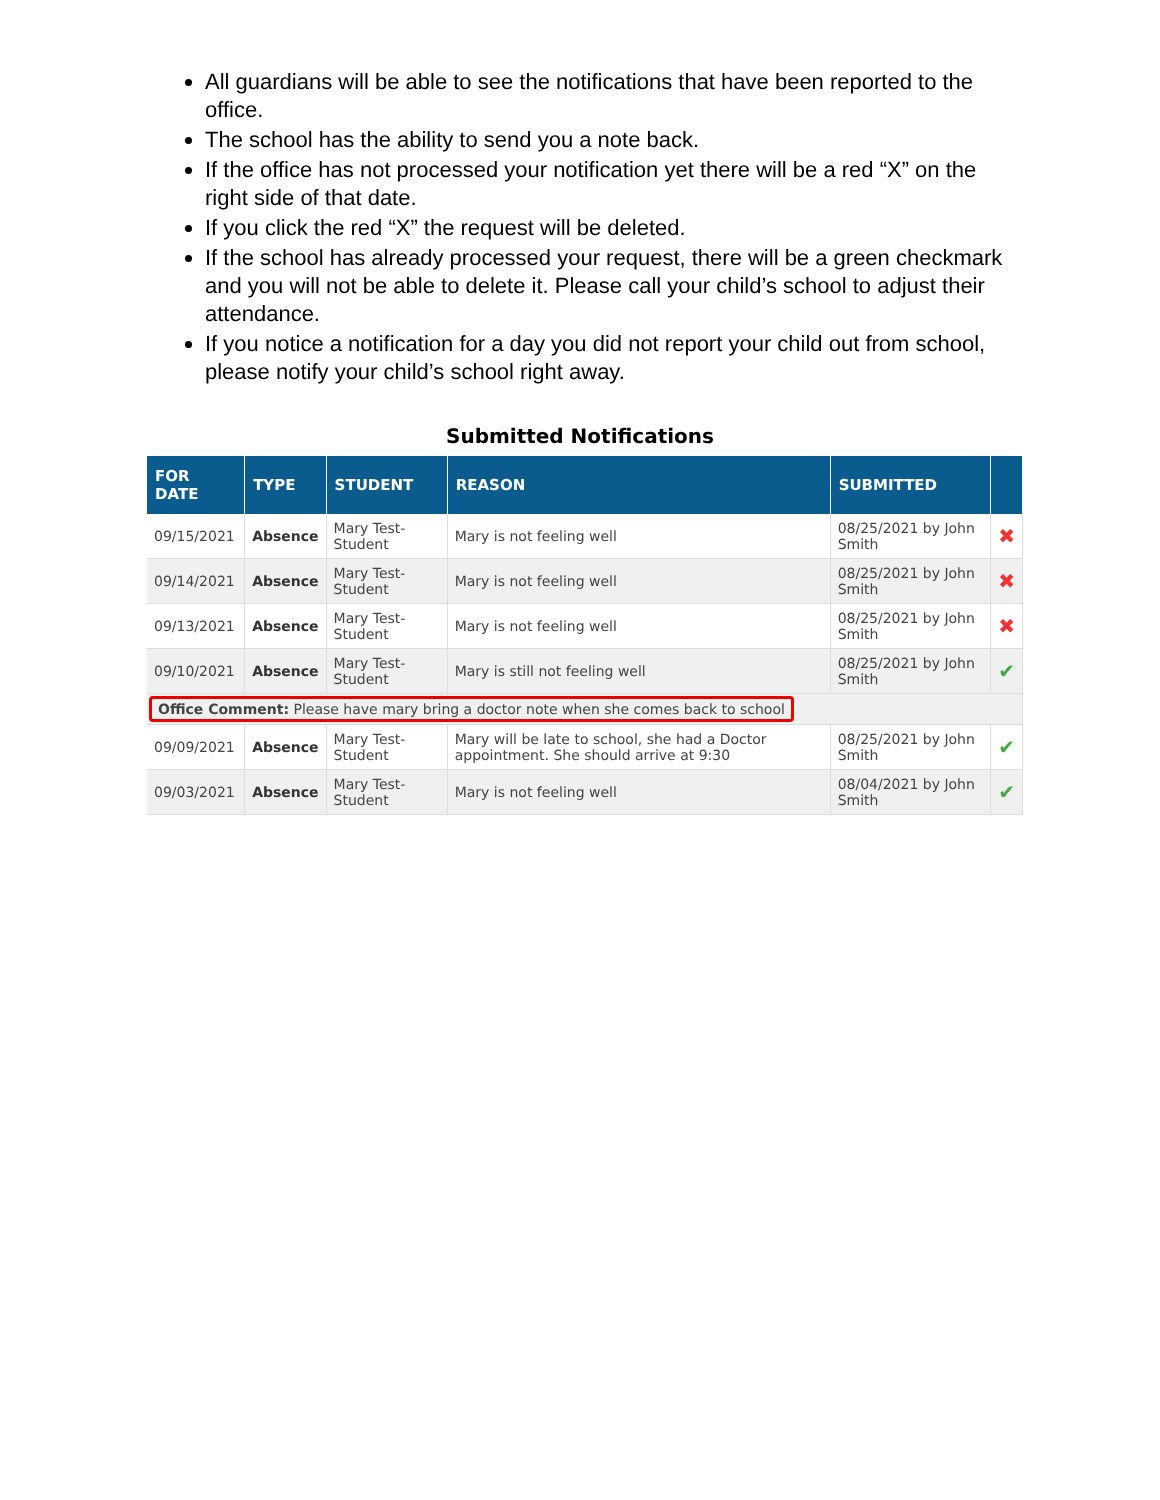All guardians will be able to see the notifications that have been reported to the office.
The school has the ability to send you a note back.
If the office has not processed your notification yet there will be a red “X” on the right side of that date.
If you click the red “X” the request will be deleted.
If the school has already processed your request, there will be a green checkmark and you will not be able to delete it. Please call your child’s school to adjust their attendance.
If you notice a notification for a day you did not report your child out from school, please notify your child’s school right away.
Submitted Notifications
| FOR DATE | TYPE | STUDENT | REASON | SUBMITTED | |
| --- | --- | --- | --- | --- | --- |
| 09/15/2021 | Absence | Mary Test-Student | Mary is not feeling well | 08/25/2021 by John Smith | ✖ |
| 09/14/2021 | Absence | Mary Test-Student | Mary is not feeling well | 08/25/2021 by John Smith | ✖ |
| 09/13/2021 | Absence | Mary Test-Student | Mary is not feeling well | 08/25/2021 by John Smith | ✖ |
| 09/10/2021 | Absence | Mary Test-Student | Mary is still not feeling well | 08/25/2021 by John Smith | ✔ |
| Office Comment: Please have mary bring a doctor note when she comes back to school | | | | | |
| 09/09/2021 | Absence | Mary Test-Student | Mary will be late to school, she had a Doctor appointment. She should arrive at 9:30 | 08/25/2021 by John Smith | ✔ |
| 09/03/2021 | Absence | Mary Test-Student | Mary is not feeling well | 08/04/2021 by John Smith | ✔ |